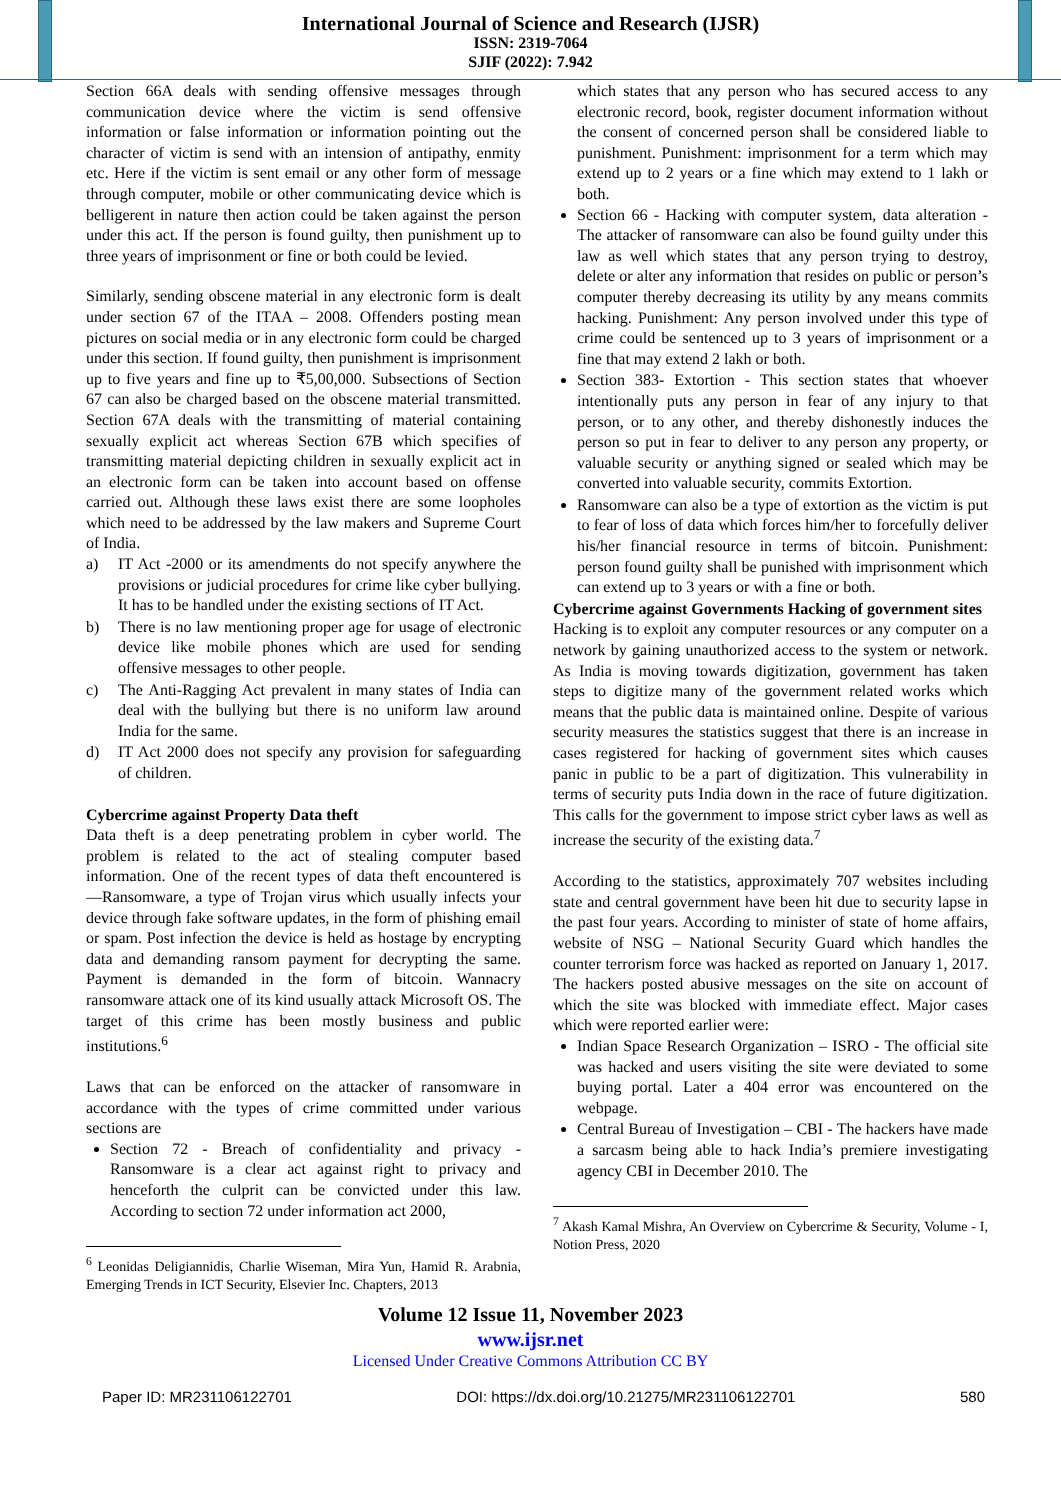International Journal of Science and Research (IJSR)
ISSN: 2319-7064
SJIF (2022): 7.942
Section 66A deals with sending offensive messages through communication device where the victim is send offensive information or false information or information pointing out the character of victim is send with an intension of antipathy, enmity etc. Here if the victim is sent email or any other form of message through computer, mobile or other communicating device which is belligerent in nature then action could be taken against the person under this act. If the person is found guilty, then punishment up to three years of imprisonment or fine or both could be levied.
Similarly, sending obscene material in any electronic form is dealt under section 67 of the ITAA – 2008. Offenders posting mean pictures on social media or in any electronic form could be charged under this section. If found guilty, then punishment is imprisonment up to five years and fine up to ₹5,00,000. Subsections of Section 67 can also be charged based on the obscene material transmitted. Section 67A deals with the transmitting of material containing sexually explicit act whereas Section 67B which specifies of transmitting material depicting children in sexually explicit act in an electronic form can be taken into account based on offense carried out. Although these laws exist there are some loopholes which need to be addressed by the law makers and Supreme Court of India.
a) IT Act -2000 or its amendments do not specify anywhere the provisions or judicial procedures for crime like cyber bullying. It has to be handled under the existing sections of IT Act.
b) There is no law mentioning proper age for usage of electronic device like mobile phones which are used for sending offensive messages to other people.
c) The Anti-Ragging Act prevalent in many states of India can deal with the bullying but there is no uniform law around India for the same.
d) IT Act 2000 does not specify any provision for safeguarding of children.
Cybercrime against Property Data theft
Data theft is a deep penetrating problem in cyber world. The problem is related to the act of stealing computer based information. One of the recent types of data theft encountered is ―Ransomware, a type of Trojan virus which usually infects your device through fake software updates, in the form of phishing email or spam. Post infection the device is held as hostage by encrypting data and demanding ransom payment for decrypting the same. Payment is demanded in the form of bitcoin. Wannacry ransomware attack one of its kind usually attack Microsoft OS. The target of this crime has been mostly business and public institutions.<sup>6</sup>
Laws that can be enforced on the attacker of ransomware in accordance with the types of crime committed under various sections are
Section 72 - Breach of confidentiality and privacy - Ransomware is a clear act against right to privacy and henceforth the culprit can be convicted under this law. According to section 72 under information act 2000,
<sup>6</sup> Leonidas Deligiannidis, Charlie Wiseman, Mira Yun, Hamid R. Arabnia, Emerging Trends in ICT Security, Elsevier Inc. Chapters, 2013
which states that any person who has secured access to any electronic record, book, register document information without the consent of concerned person shall be considered liable to punishment. Punishment: imprisonment for a term which may extend up to 2 years or a fine which may extend to 1 lakh or both.
Section 66 - Hacking with computer system, data alteration - The attacker of ransomware can also be found guilty under this law as well which states that any person trying to destroy, delete or alter any information that resides on public or person’s computer thereby decreasing its utility by any means commits hacking. Punishment: Any person involved under this type of crime could be sentenced up to 3 years of imprisonment or a fine that may extend 2 lakh or both.
Section 383- Extortion - This section states that whoever intentionally puts any person in fear of any injury to that person, or to any other, and thereby dishonestly induces the person so put in fear to deliver to any person any property, or valuable security or anything signed or sealed which may be converted into valuable security, commits Extortion.
Ransomware can also be a type of extortion as the victim is put to fear of loss of data which forces him/her to forcefully deliver his/her financial resource in terms of bitcoin. Punishment: person found guilty shall be punished with imprisonment which can extend up to 3 years or with a fine or both.
Cybercrime against Governments Hacking of government sites
Hacking is to exploit any computer resources or any computer on a network by gaining unauthorized access to the system or network. As India is moving towards digitization, government has taken steps to digitize many of the government related works which means that the public data is maintained online. Despite of various security measures the statistics suggest that there is an increase in cases registered for hacking of government sites which causes panic in public to be a part of digitization. This vulnerability in terms of security puts India down in the race of future digitization. This calls for the government to impose strict cyber laws as well as increase the security of the existing data.<sup>7</sup>
According to the statistics, approximately 707 websites including state and central government have been hit due to security lapse in the past four years. According to minister of state of home affairs, website of NSG – National Security Guard which handles the counter terrorism force was hacked as reported on January 1, 2017. The hackers posted abusive messages on the site on account of which the site was blocked with immediate effect. Major cases which were reported earlier were:
Indian Space Research Organization – ISRO - The official site was hacked and users visiting the site were deviated to some buying portal. Later a 404 error was encountered on the webpage.
Central Bureau of Investigation – CBI - The hackers have made a sarcasm being able to hack India’s premiere investigating agency CBI in December 2010. The
<sup>7</sup> Akash Kamal Mishra, An Overview on Cybercrime & Security, Volume - I, Notion Press, 2020
Volume 12 Issue 11, November 2023
www.ijsr.net
Licensed Under Creative Commons Attribution CC BY
Paper ID: MR231106122701 DOI: https://dx.doi.org/10.21275/MR231106122701 580